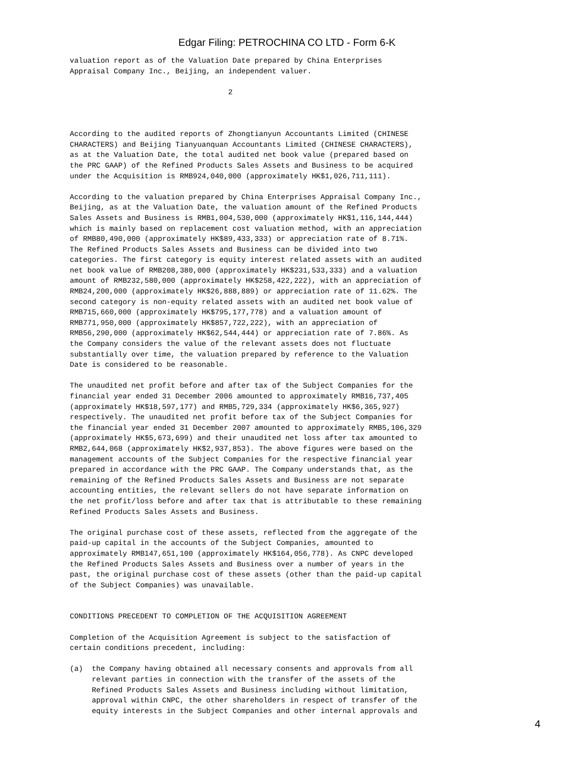Edgar Filing: PETROCHINA CO LTD - Form 6-K
valuation report as of the Valuation Date prepared by China Enterprises
Appraisal Company Inc., Beijing, an independent valuer.

                                    2



According to the audited reports of Zhongtianyun Accountants Limited (CHINESE
CHARACTERS) and Beijing Tianyuanquan Accountants Limited (CHINESE CHARACTERS),
as at the Valuation Date, the total audited net book value (prepared based on
the PRC GAAP) of the Refined Products Sales Assets and Business to be acquired
under the Acquisition is RMB924,040,000 (approximately HK$1,026,711,111).

According to the valuation prepared by China Enterprises Appraisal Company Inc.,
Beijing, as at the Valuation Date, the valuation amount of the Refined Products
Sales Assets and Business is RMB1,004,530,000 (approximately HK$1,116,144,444)
which is mainly based on replacement cost valuation method, with an appreciation
of RMB80,490,000 (approximately HK$89,433,333) or appreciation rate of 8.71%.
The Refined Products Sales Assets and Business can be divided into two
categories. The first category is equity interest related assets with an audited
net book value of RMB208,380,000 (approximately HK$231,533,333) and a valuation
amount of RMB232,580,000 (approximately HK$258,422,222), with an appreciation of
RMB24,200,000 (approximately HK$26,888,889) or appreciation rate of 11.62%. The
second category is non-equity related assets with an audited net book value of
RMB715,660,000 (approximately HK$795,177,778) and a valuation amount of
RMB771,950,000 (approximately HK$857,722,222), with an appreciation of
RMB56,290,000 (approximately HK$62,544,444) or appreciation rate of 7.86%. As
the Company considers the value of the relevant assets does not fluctuate
substantially over time, the valuation prepared by reference to the Valuation
Date is considered to be reasonable.

The unaudited net profit before and after tax of the Subject Companies for the
financial year ended 31 December 2006 amounted to approximately RMB16,737,405
(approximately HK$18,597,177) and RMB5,729,334 (approximately HK$6,365,927)
respectively. The unaudited net profit before tax of the Subject Companies for
the financial year ended 31 December 2007 amounted to approximately RMB5,106,329
(approximately HK$5,673,699) and their unaudited net loss after tax amounted to
RMB2,644,068 (approximately HK$2,937,853). The above figures were based on the
management accounts of the Subject Companies for the respective financial year
prepared in accordance with the PRC GAAP. The Company understands that, as the
remaining of the Refined Products Sales Assets and Business are not separate
accounting entities, the relevant sellers do not have separate information on
the net profit/loss before and after tax that is attributable to these remaining
Refined Products Sales Assets and Business.

The original purchase cost of these assets, reflected from the aggregate of the
paid-up capital in the accounts of the Subject Companies, amounted to
approximately RMB147,651,100 (approximately HK$164,056,778). As CNPC developed
the Refined Products Sales Assets and Business over a number of years in the
past, the original purchase cost of these assets (other than the paid-up capital
of the Subject Companies) was unavailable.


CONDITIONS PRECEDENT TO COMPLETION OF THE ACQUISITION AGREEMENT

Completion of the Acquisition Agreement is subject to the satisfaction of
certain conditions precedent, including:

(a)  the Company having obtained all necessary consents and approvals from all
     relevant parties in connection with the transfer of the assets of the
     Refined Products Sales Assets and Business including without limitation,
     approval within CNPC, the other shareholders in respect of transfer of the
     equity interests in the Subject Companies and other internal approvals and
4